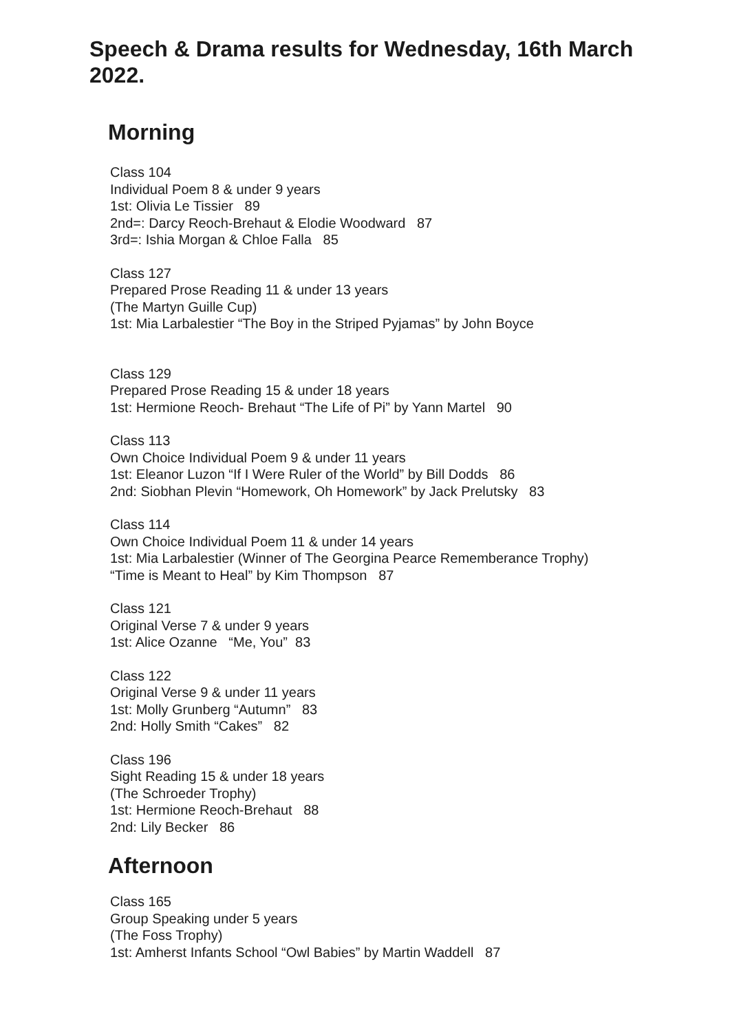Speech & Drama results for Wednesday, 16th March 2022.
Morning
Class 104
Individual Poem 8 & under 9 years
1st: Olivia Le Tissier 89
2nd=: Darcy Reoch-Brehaut & Elodie Woodward 87
3rd=: Ishia Morgan & Chloe Falla 85
Class 127
Prepared Prose Reading 11 & under 13 years
(The Martyn Guille Cup)
1st: Mia Larbalestier “The Boy in the Striped Pyjamas” by John Boyce
Class 129
Prepared Prose Reading 15 & under 18 years
1st: Hermione Reoch- Brehaut “The Life of Pi” by Yann Martel 90
Class 113
Own Choice Individual Poem 9 & under 11 years
1st: Eleanor Luzon “If I Were Ruler of the World” by Bill Dodds 86
2nd: Siobhan Plevin “Homework, Oh Homework” by Jack Prelutsky 83
Class 114
Own Choice Individual Poem 11 & under 14 years
1st: Mia Larbalestier (Winner of The Georgina Pearce Rememberance Trophy)
“Time is Meant to Heal” by Kim Thompson 87
Class 121
Original Verse 7 & under 9 years
1st: Alice Ozanne “Me, You” 83
Class 122
Original Verse 9 & under 11 years
1st: Molly Grunberg “Autumn” 83
2nd: Holly Smith “Cakes” 82
Class 196
Sight Reading 15 & under 18 years
(The Schroeder Trophy)
1st: Hermione Reoch-Brehaut 88
2nd: Lily Becker 86
Afternoon
Class 165
Group Speaking under 5 years
(The Foss Trophy)
1st: Amherst Infants School “Owl Babies” by Martin Waddell 87